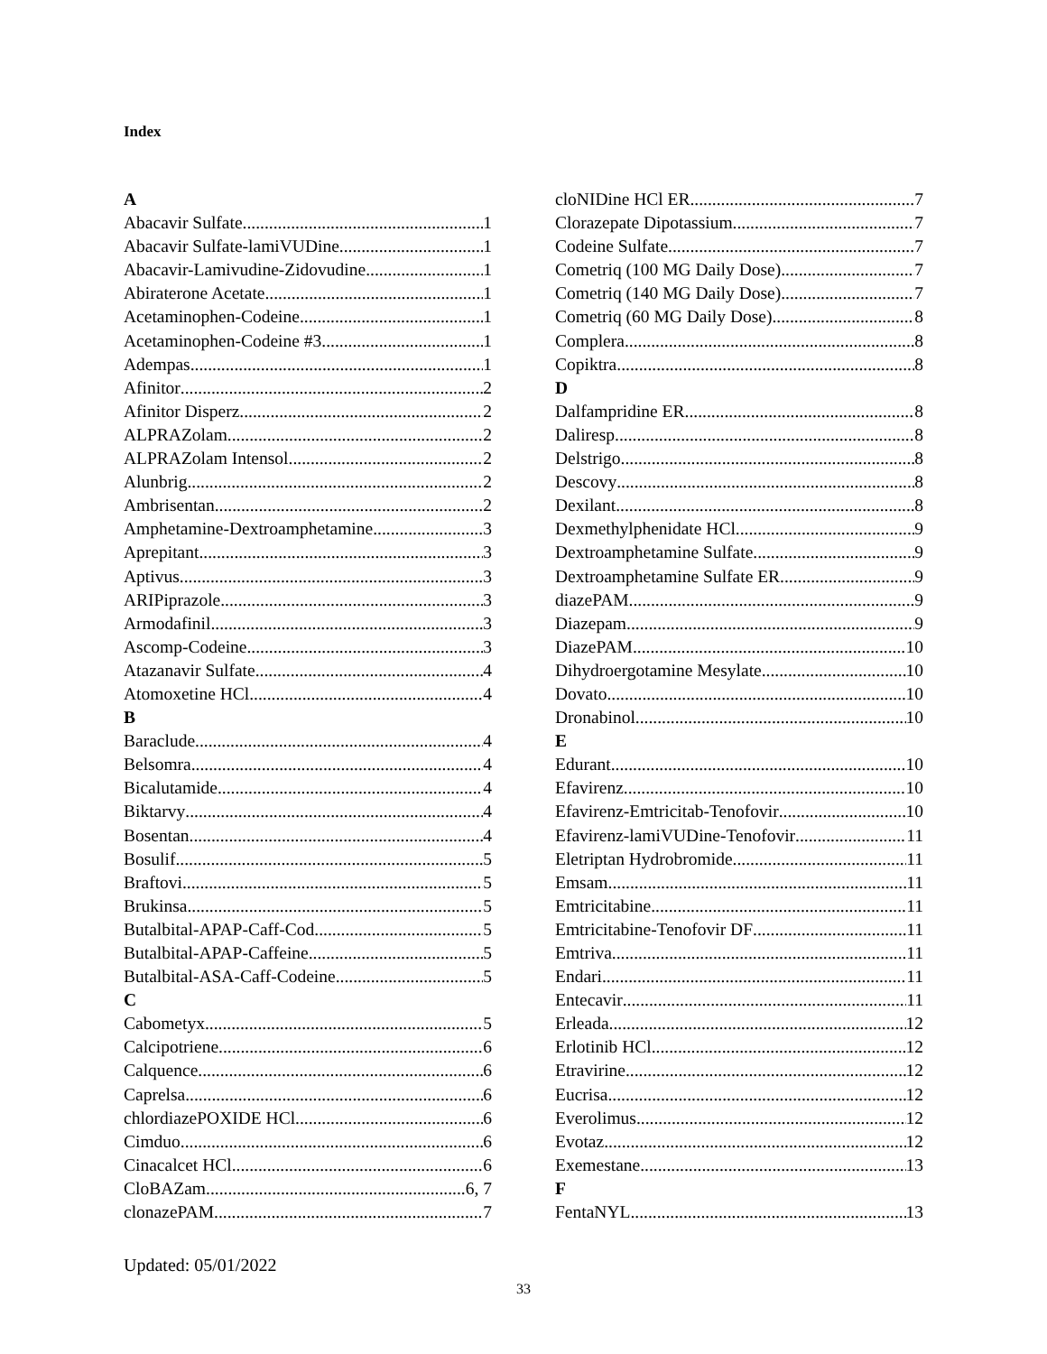Index
A
Abacavir Sulfate 1
Abacavir Sulfate-lamiVUDine 1
Abacavir-Lamivudine-Zidovudine 1
Abiraterone Acetate 1
Acetaminophen-Codeine 1
Acetaminophen-Codeine #3 1
Adempas 1
Afinitor 2
Afinitor Disperz 2
ALPRAZolam 2
ALPRAZolam Intensol 2
Alunbrig 2
Ambrisentan 2
Amphetamine-Dextroamphetamine 3
Aprepitant 3
Aptivus 3
ARIPiprazole 3
Armodafinil 3
Ascomp-Codeine 3
Atazanavir Sulfate 4
Atomoxetine HCl 4
B
Baraclude 4
Belsomra 4
Bicalutamide 4
Biktarvy 4
Bosentan 4
Bosulif 5
Braftovi 5
Brukinsa 5
Butalbital-APAP-Caff-Cod 5
Butalbital-APAP-Caffeine 5
Butalbital-ASA-Caff-Codeine 5
C
Cabometyx 5
Calcipotriene 6
Calquence 6
Caprelsa 6
chlordiazePOXIDE HCl 6
Cimduo 6
Cinacalcet HCl 6
CloBAZam 6, 7
clonazePAM 7
cloNIDine HCl ER 7
Clorazepate Dipotassium 7
Codeine Sulfate 7
Cometriq (100 MG Daily Dose) 7
Cometriq (140 MG Daily Dose) 7
Cometriq (60 MG Daily Dose) 8
Complera 8
Copiktra 8
D
Dalfampridine ER 8
Daliresp 8
Delstrigo 8
Descovy 8
Dexilant 8
Dexmethylphenidate HCl 9
Dextroamphetamine Sulfate 9
Dextroamphetamine Sulfate ER 9
diazePAM 9
Diazepam 9
DiazePAM 10
Dihydroergotamine Mesylate 10
Dovato 10
Dronabinol 10
E
Edurant 10
Efavirenz 10
Efavirenz-Emtricitab-Tenofovir 10
Efavirenz-lamiVUDine-Tenofovir 11
Eletriptan Hydrobromide 11
Emsam 11
Emtricitabine 11
Emtricitabine-Tenofovir DF 11
Emtriva 11
Endari 11
Entecavir 11
Erleada 12
Erlotinib HCl 12
Etravirine 12
Eucrisa 12
Everolimus 12
Evotaz 12
Exemestane 13
F
FentaNYL 13
Updated: 05/01/2022
33